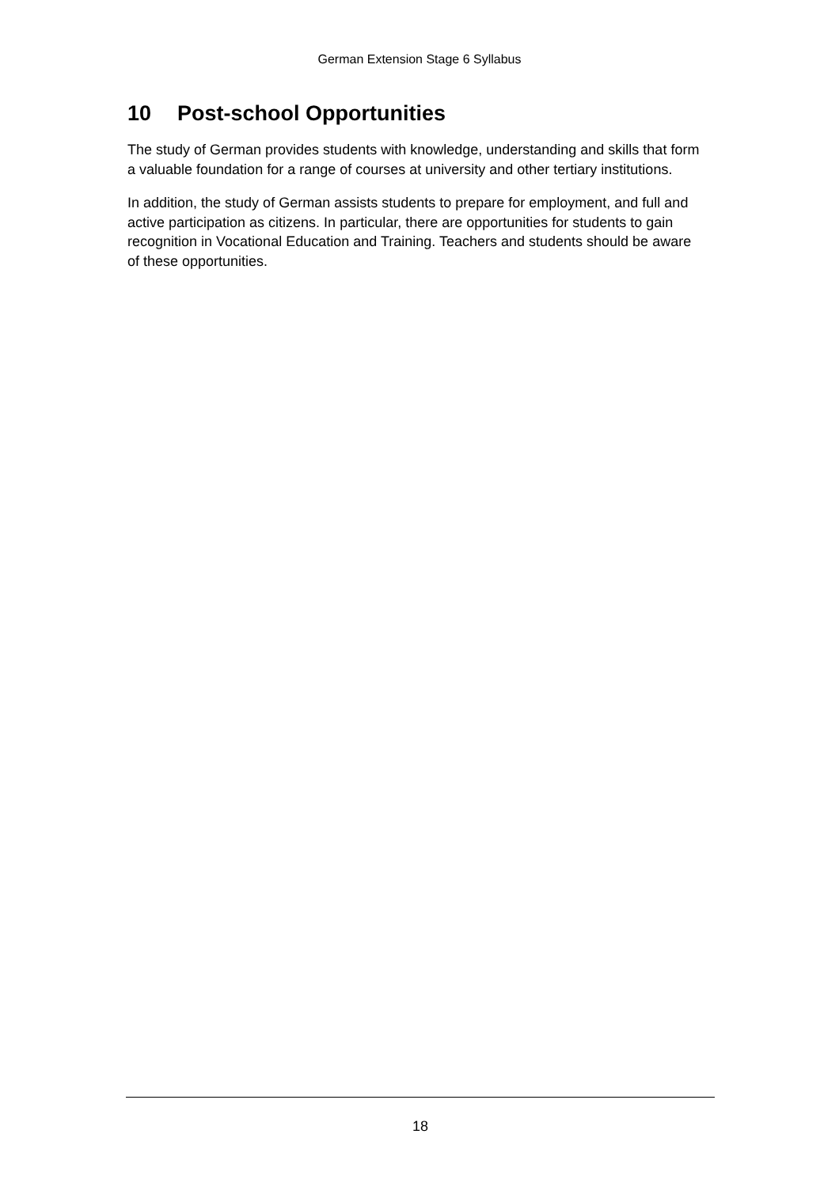German Extension Stage 6 Syllabus
10 Post-school Opportunities
The study of German provides students with knowledge, understanding and skills that form a valuable foundation for a range of courses at university and other tertiary institutions.
In addition, the study of German assists students to prepare for employment, and full and active participation as citizens. In particular, there are opportunities for students to gain recognition in Vocational Education and Training. Teachers and students should be aware of these opportunities.
18